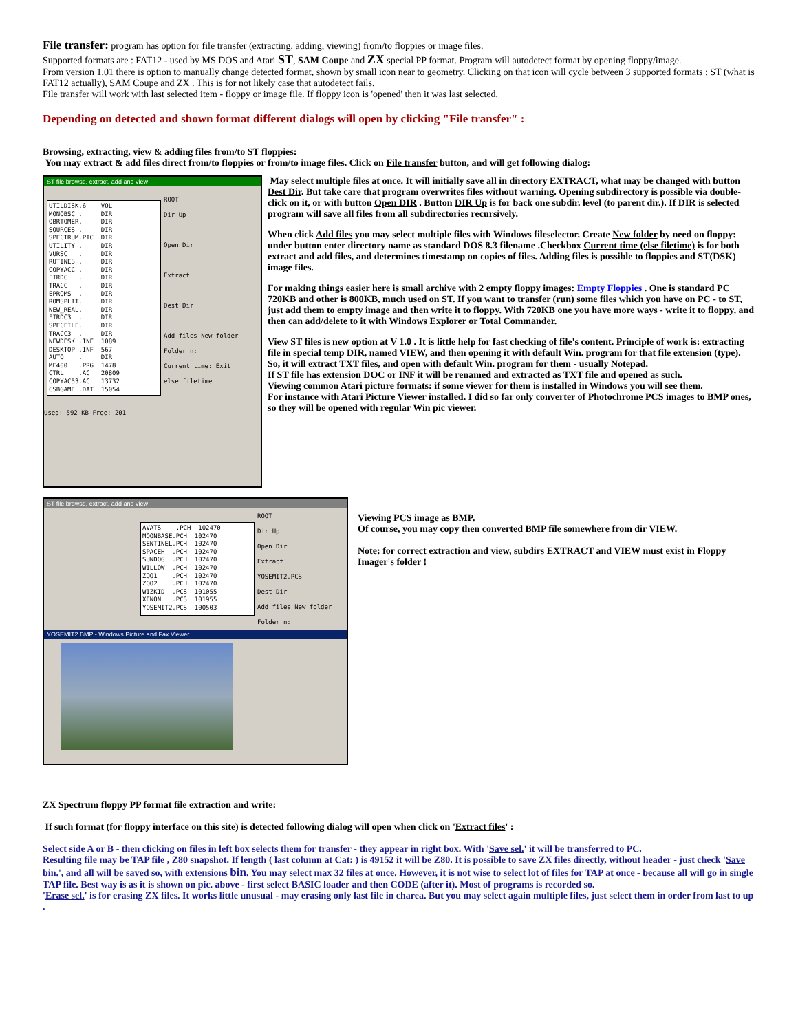File transfer: program has option for file transfer (extracting, adding, viewing) from/to floppies or image files.
Supported formats are : FAT12 - used by MS DOS and Atari ST, SAM Coupe and ZX special PP format. Program will autodetect format by opening floppy/image.
From version 1.01 there is option to manually change detected format, shown by small icon near to geometry. Clicking on that icon will cycle between 3 supported formats : ST (what is FAT12 actually), SAM Coupe and ZX . This is for not likely case that autodetect fails.
File transfer will work with last selected item - floppy or image file. If floppy icon is 'opened' then it was last selected.
Depending on detected and shown format different dialogs will open by clicking "File transfer" :
Browsing, extracting, view & adding files from/to ST floppies:
You may extract & add files direct from/to floppies or from/to image files. Click on File transfer button, and will get following dialog:
ST file browse, extract, add and view
UTILDISK.6 VOL MONOBSC . DIR OBRTOMER. DIR SOURCES . DIR SPECTRUM.PIC DIR UTILITY . DIR VURSC . DIR RUTINES . DIR COPYACC . DIR FIRDC . DIR TRACC . DIR EPROMS . DIR ROMSPLIT. DIR NEW_REAL. DIR FIRDC3 . DIR SPECFILE. DIR TRACC3 . DIR NEWDESK .INF 1089 DESKTOP .INF 567 AUTO . DIR ME400 .PRG 1478 CTRL .AC 20809 COPYAC53.AC 13732 CSBGAME .DAT 15054
ROOT
Dir Up
Open Dir
Extract
Dest Dir
Add files New folder
Folder n:
Current time: Exit
else filetime
Used: 592 KB Free: 201
May select multiple files at once. It will initially save all in directory EXTRACT, what may be changed with button Dest Dir. But take care that program overwrites files without warning. Opening subdirectory is possible via double-click on it, or with button Open DIR . Button DIR Up is for back one subdir. level (to parent dir.). If DIR is selected program will save all files from all subdirectories recursively.
When click Add files you may select multiple files with Windows fileselector. Create New folder by need on floppy: under button enter directory name as standard DOS 8.3 filename .Checkbox Current time (else filetime) is for both extract and add files, and determines timestamp on copies of files. Adding files is possible to floppies and ST(DSK) image files.
For making things easier here is small archive with 2 empty floppy images: Empty Floppies . One is standard PC 720KB and other is 800KB, much used on ST. If you want to transfer (run) some files which you have on PC - to ST, just add them to empty image and then write it to floppy. With 720KB one you have more ways - write it to floppy, and then can add/delete to it with Windows Explorer or Total Commander.
View ST files is new option at V 1.0 . It is little help for fast checking of file's content. Principle of work is: extracting file in special temp DIR, named VIEW, and then opening it with default Win. program for that file extension (type). So, it will extract TXT files, and open with default Win. program for them - usually Notepad.
If ST file has extension DOC or INF it will be renamed and extracted as TXT file and opened as such.
Viewing common Atari picture formats: if some viewer for them is installed in Windows you will see them.
For instance with Atari Picture Viewer installed. I did so far only converter of Photochrome PCS images to BMP ones, so they will be opened with regular Win pic viewer.
ST file browse, extract, add and view
AVATS .PCH 102470 MOONBASE.PCH 102470 SENTINEL.PCH 102470 SPACEH .PCH 102470 SUNDOG .PCH 102470 WILLOW .PCH 102470 ZOO1 .PCH 102470 ZOO2 .PCH 102470 WIZKID .PCS 101055 XENON .PCS 101955 YOSEMIT2.PCS 100503
ROOT
Dir Up
Open Dir
Extract
YOSEMIT2.PCS
Dest Dir
Add files New folder
Folder n:
YOSEMIT2.BMP - Windows Picture and Fax Viewer
Viewing PCS image as BMP.
Of course, you may copy then converted BMP file somewhere from dir VIEW.
Note: for correct extraction and view, subdirs EXTRACT and VIEW must exist in Floppy Imager's folder !
ZX Spectrum floppy PP format file extraction and write:
If such format (for floppy interface on this site) is detected following dialog will open when click on 'Extract files' :
Select side A or B - then clicking on files in left box selects them for transfer - they appear in right box. With 'Save sel.' it will be transferred to PC.
Resulting file may be TAP file , Z80 snapshot. If length ( last column at Cat: ) is 49152 it will be Z80. It is possible to save ZX files directly, without header - just check 'Save bin.', and all will be saved so, with extensions bin. You may select max 32 files at once. However, it is not wise to select lot of files for TAP at once - because all will go in single TAP file. Best way is as it is shown on pic. above - first select BASIC loader and then CODE (after it). Most of programs is recorded so.
'Erase sel.' is for erasing ZX files. It works little unusual - may erasing only last file in charea. But you may select again multiple files, just select them in order from last to up .